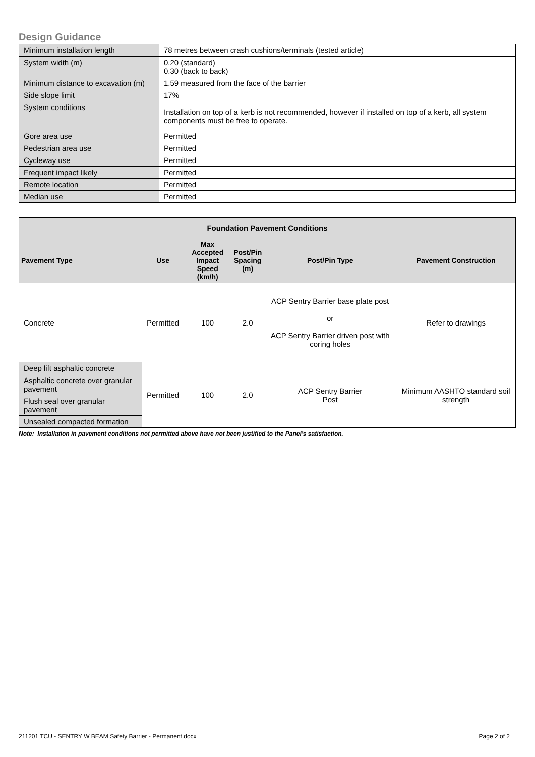Design Guidance
| Minimum installation length | 78 metres between crash cushions/terminals (tested article) |
| System width (m) | 0.20 (standard) 0.30 (back to back) |
| Minimum distance to excavation (m) | 1.59 measured from the face of the barrier |
| Side slope limit | 17% |
| System conditions | Installation on top of a kerb is not recommended, however if installed on top of a kerb, all system components must be free to operate. |
| Gore area use | Permitted |
| Pedestrian area use | Permitted |
| Cycleway use | Permitted |
| Frequent impact likely | Permitted |
| Remote location | Permitted |
| Median use | Permitted |
| Foundation Pavement Conditions | | | | | |
| --- | --- | --- | --- | --- | --- |
| Pavement Type | Use | Max Accepted Impact Speed (km/h) | Post/Pin Spacing (m) | Post/Pin Type | Pavement Construction |
| Concrete | Permitted | 100 | 2.0 | ACP Sentry Barrier base plate post or ACP Sentry Barrier driven post with coring holes | Refer to drawings |
| Deep lift asphaltic concrete | Permitted | 100 | 2.0 | ACP Sentry Barrier Post | Minimum AASHTO standard soil strength |
| Asphaltic concrete over granular pavement | | | | | |
| Flush seal over granular pavement | | | | | |
| Unsealed compacted formation | | | | | |
Note: Installation in pavement conditions not permitted above have not been justified to the Panel’s satisfaction.
211201 TCU - SENTRY W BEAM Safety Barrier - Permanent.docx Page 2 of 2